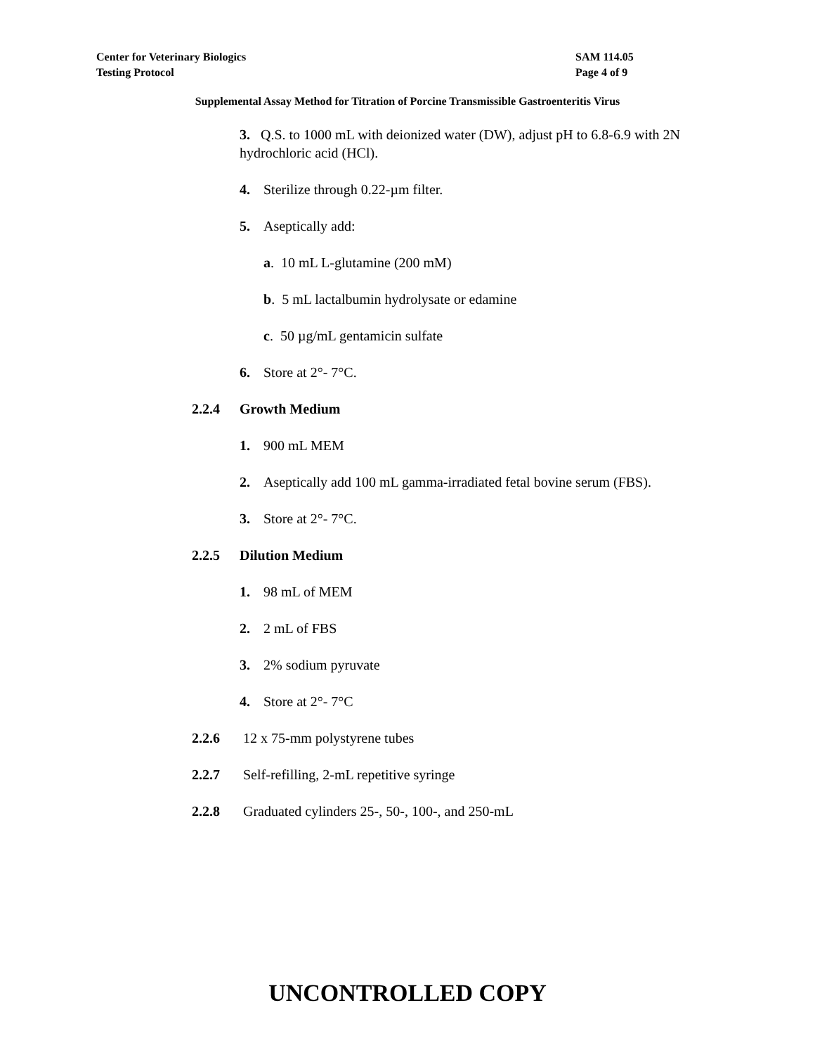Center for Veterinary Biologics SAM 114.05
Testing Protocol Page 4 of 9
Supplemental Assay Method for Titration of Porcine Transmissible Gastroenteritis Virus
3. Q.S. to 1000 mL with deionized water (DW), adjust pH to 6.8-6.9 with 2N hydrochloric acid (HCl).
4. Sterilize through 0.22-µm filter.
5. Aseptically add:
a. 10 mL L-glutamine (200 mM)
b. 5 mL lactalbumin hydrolysate or edamine
c. 50 µg/mL gentamicin sulfate
6. Store at 2°- 7°C.
2.2.4 Growth Medium
1. 900 mL MEM
2. Aseptically add 100 mL gamma-irradiated fetal bovine serum (FBS).
3. Store at 2°- 7°C.
2.2.5 Dilution Medium
1. 98 mL of MEM
2. 2 mL of FBS
3. 2% sodium pyruvate
4. Store at 2°- 7°C
2.2.6 12 x 75-mm polystyrene tubes
2.2.7 Self-refilling, 2-mL repetitive syringe
2.2.8 Graduated cylinders 25-, 50-, 100-, and 250-mL
UNCONTROLLED COPY